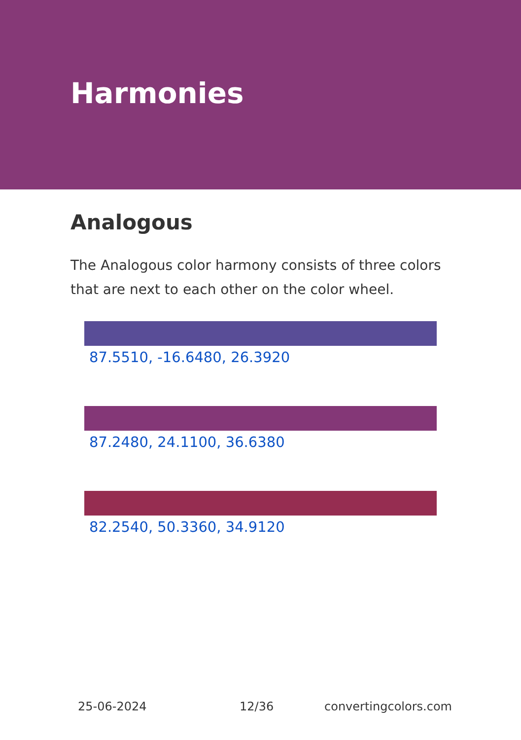Harmonies
Analogous
The Analogous color harmony consists of three colors that are next to each other on the color wheel.
87.5510, -16.6480, 26.3920
87.2480, 24.1100, 36.6380
82.2540, 50.3360, 34.9120
25-06-2024 12/36 convertingcolors.com